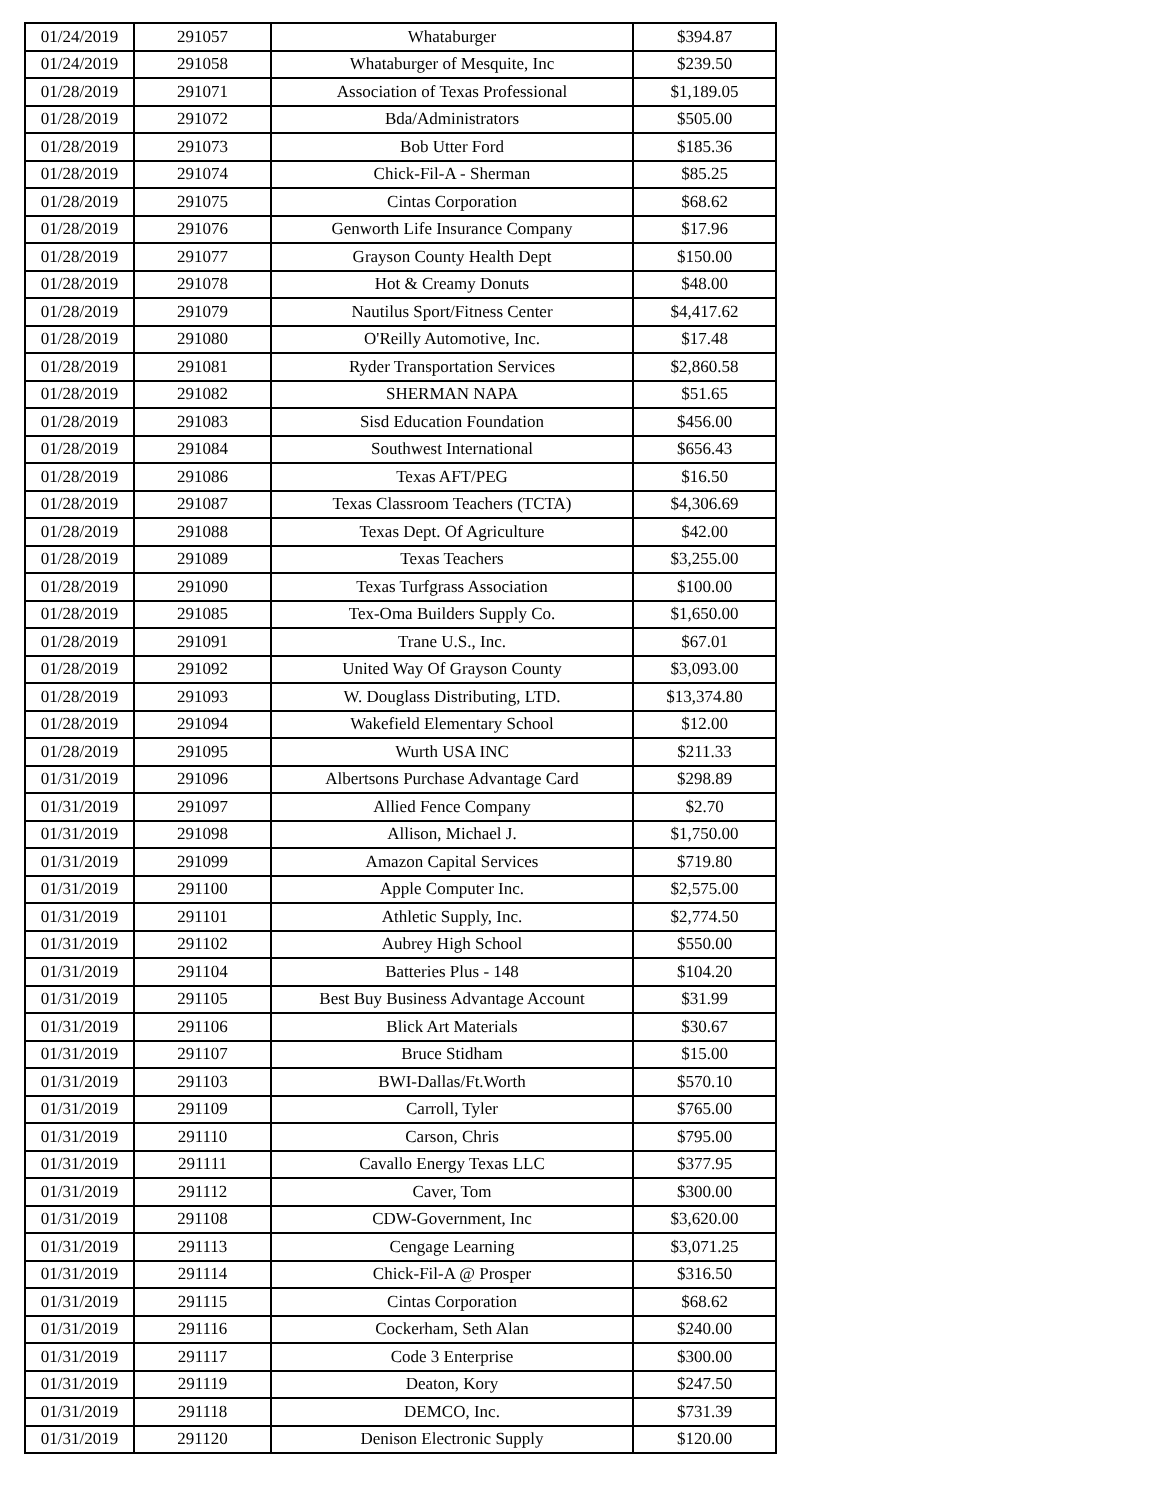| 01/24/2019 | 291057 | Whataburger | $394.87 |
| 01/24/2019 | 291058 | Whataburger of Mesquite, Inc | $239.50 |
| 01/28/2019 | 291071 | Association of Texas Professional | $1,189.05 |
| 01/28/2019 | 291072 | Bda/Administrators | $505.00 |
| 01/28/2019 | 291073 | Bob Utter Ford | $185.36 |
| 01/28/2019 | 291074 | Chick-Fil-A - Sherman | $85.25 |
| 01/28/2019 | 291075 | Cintas Corporation | $68.62 |
| 01/28/2019 | 291076 | Genworth Life Insurance Company | $17.96 |
| 01/28/2019 | 291077 | Grayson County Health Dept | $150.00 |
| 01/28/2019 | 291078 | Hot & Creamy Donuts | $48.00 |
| 01/28/2019 | 291079 | Nautilus Sport/Fitness Center | $4,417.62 |
| 01/28/2019 | 291080 | O'Reilly Automotive, Inc. | $17.48 |
| 01/28/2019 | 291081 | Ryder Transportation Services | $2,860.58 |
| 01/28/2019 | 291082 | SHERMAN NAPA | $51.65 |
| 01/28/2019 | 291083 | Sisd Education Foundation | $456.00 |
| 01/28/2019 | 291084 | Southwest International | $656.43 |
| 01/28/2019 | 291086 | Texas AFT/PEG | $16.50 |
| 01/28/2019 | 291087 | Texas Classroom Teachers (TCTA) | $4,306.69 |
| 01/28/2019 | 291088 | Texas Dept. Of Agriculture | $42.00 |
| 01/28/2019 | 291089 | Texas Teachers | $3,255.00 |
| 01/28/2019 | 291090 | Texas Turfgrass Association | $100.00 |
| 01/28/2019 | 291085 | Tex-Oma Builders Supply Co. | $1,650.00 |
| 01/28/2019 | 291091 | Trane U.S., Inc. | $67.01 |
| 01/28/2019 | 291092 | United Way Of Grayson County | $3,093.00 |
| 01/28/2019 | 291093 | W. Douglass Distributing, LTD. | $13,374.80 |
| 01/28/2019 | 291094 | Wakefield Elementary School | $12.00 |
| 01/28/2019 | 291095 | Wurth USA INC | $211.33 |
| 01/31/2019 | 291096 | Albertsons Purchase Advantage Card | $298.89 |
| 01/31/2019 | 291097 | Allied Fence Company | $2.70 |
| 01/31/2019 | 291098 | Allison, Michael J. | $1,750.00 |
| 01/31/2019 | 291099 | Amazon Capital Services | $719.80 |
| 01/31/2019 | 291100 | Apple Computer Inc. | $2,575.00 |
| 01/31/2019 | 291101 | Athletic Supply, Inc. | $2,774.50 |
| 01/31/2019 | 291102 | Aubrey High School | $550.00 |
| 01/31/2019 | 291104 | Batteries Plus - 148 | $104.20 |
| 01/31/2019 | 291105 | Best Buy Business Advantage Account | $31.99 |
| 01/31/2019 | 291106 | Blick Art Materials | $30.67 |
| 01/31/2019 | 291107 | Bruce Stidham | $15.00 |
| 01/31/2019 | 291103 | BWI-Dallas/Ft.Worth | $570.10 |
| 01/31/2019 | 291109 | Carroll, Tyler | $765.00 |
| 01/31/2019 | 291110 | Carson, Chris | $795.00 |
| 01/31/2019 | 291111 | Cavallo Energy Texas LLC | $377.95 |
| 01/31/2019 | 291112 | Caver, Tom | $300.00 |
| 01/31/2019 | 291108 | CDW-Government, Inc | $3,620.00 |
| 01/31/2019 | 291113 | Cengage Learning | $3,071.25 |
| 01/31/2019 | 291114 | Chick-Fil-A @ Prosper | $316.50 |
| 01/31/2019 | 291115 | Cintas Corporation | $68.62 |
| 01/31/2019 | 291116 | Cockerham, Seth Alan | $240.00 |
| 01/31/2019 | 291117 | Code 3 Enterprise | $300.00 |
| 01/31/2019 | 291119 | Deaton, Kory | $247.50 |
| 01/31/2019 | 291118 | DEMCO, Inc. | $731.39 |
| 01/31/2019 | 291120 | Denison Electronic Supply | $120.00 |